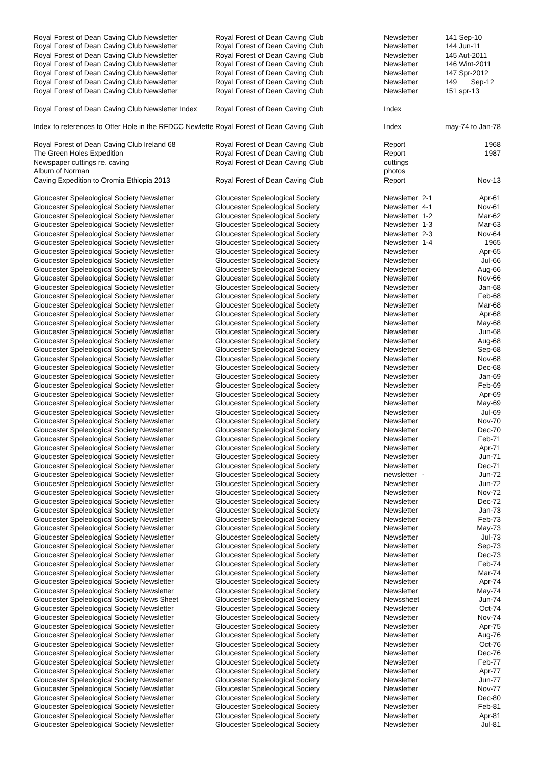| Royal Forest of Dean Caving Club Newsletter | Royal Forest of Dean Caving Club | Newsletter | | 141 Sep-10 |
| Royal Forest of Dean Caving Club Newsletter | Royal Forest of Dean Caving Club | Newsletter | | 144 Jun-11 |
| Royal Forest of Dean Caving Club Newsletter | Royal Forest of Dean Caving Club | Newsletter | | 145 Aut-2011 |
| Royal Forest of Dean Caving Club Newsletter | Royal Forest of Dean Caving Club | Newsletter | | 146 Wint-2011 |
| Royal Forest of Dean Caving Club Newsletter | Royal Forest of Dean Caving Club | Newsletter | | 147 Spr-2012 |
| Royal Forest of Dean Caving Club Newsletter | Royal Forest of Dean Caving Club | Newsletter | | 149 Sep-12 |
| Royal Forest of Dean Caving Club Newsletter | Royal Forest of Dean Caving Club | Newsletter | | 151 spr-13 |
| Royal Forest of Dean Caving Club Newsletter Index | Royal Forest of Dean Caving Club | Index | | |
| Index to references to Otter Hole in the RFDCC Newlette | Royal Forest of Dean Caving Club | Index | | may-74 to Jan-78 |
| Royal Forest of Dean Caving Club Ireland 68 | Royal Forest of Dean Caving Club | Report | | 1968 |
| The Green Holes Expedition | Royal Forest of Dean Caving Club | Report | | 1987 |
| Newspaper cuttings re. caving | Royal Forest of Dean Caving Club | cuttings | | |
| Album of Norman | | photos | | |
| Caving Expedition to Oromia Ethiopia 2013 | Royal Forest of Dean Caving Club | Report | | Nov-13 |
| Gloucester Speleological Society Newsletter | Gloucester Speleological Society | Newsletter | 2-1 | Apr-61 |
| Gloucester Speleological Society Newsletter | Gloucester Speleological Society | Newsletter | 4-1 | Nov-61 |
| Gloucester Speleological Society Newsletter | Gloucester Speleological Society | Newsletter | 1-2 | Mar-62 |
| Gloucester Speleological Society Newsletter | Gloucester Speleological Society | Newsletter | 1-3 | Mar-63 |
| Gloucester Speleological Society Newsletter | Gloucester Speleological Society | Newsletter | 2-3 | Nov-64 |
| Gloucester Speleological Society Newsletter | Gloucester Speleological Society | Newsletter | 1-4 | 1965 |
| Gloucester Speleological Society Newsletter | Gloucester Speleological Society | Newsletter | | Apr-65 |
| Gloucester Speleological Society Newsletter | Gloucester Speleological Society | Newsletter | | Jul-66 |
| Gloucester Speleological Society Newsletter | Gloucester Speleological Society | Newsletter | | Aug-66 |
| Gloucester Speleological Society Newsletter | Gloucester Speleological Society | Newsletter | | Nov-66 |
| Gloucester Speleological Society Newsletter | Gloucester Speleological Society | Newsletter | | Jan-68 |
| Gloucester Speleological Society Newsletter | Gloucester Speleological Society | Newsletter | | Feb-68 |
| Gloucester Speleological Society Newsletter | Gloucester Speleological Society | Newsletter | | Mar-68 |
| Gloucester Speleological Society Newsletter | Gloucester Speleological Society | Newsletter | | Apr-68 |
| Gloucester Speleological Society Newsletter | Gloucester Speleological Society | Newsletter | | May-68 |
| Gloucester Speleological Society Newsletter | Gloucester Speleological Society | Newsletter | | Jun-68 |
| Gloucester Speleological Society Newsletter | Gloucester Speleological Society | Newsletter | | Aug-68 |
| Gloucester Speleological Society Newsletter | Gloucester Speleological Society | Newsletter | | Sep-68 |
| Gloucester Speleological Society Newsletter | Gloucester Speleological Society | Newsletter | | Nov-68 |
| Gloucester Speleological Society Newsletter | Gloucester Speleological Society | Newsletter | | Dec-68 |
| Gloucester Speleological Society Newsletter | Gloucester Speleological Society | Newsletter | | Jan-69 |
| Gloucester Speleological Society Newsletter | Gloucester Speleological Society | Newsletter | | Feb-69 |
| Gloucester Speleological Society Newsletter | Gloucester Speleological Society | Newsletter | | Apr-69 |
| Gloucester Speleological Society Newsletter | Gloucester Speleological Society | Newsletter | | May-69 |
| Gloucester Speleological Society Newsletter | Gloucester Speleological Society | Newsletter | | Jul-69 |
| Gloucester Speleological Society Newsletter | Gloucester Speleological Society | Newsletter | | Nov-70 |
| Gloucester Speleological Society Newsletter | Gloucester Speleological Society | Newsletter | | Dec-70 |
| Gloucester Speleological Society Newsletter | Gloucester Speleological Society | Newsletter | | Feb-71 |
| Gloucester Speleological Society Newsletter | Gloucester Speleological Society | Newsletter | | Apr-71 |
| Gloucester Speleological Society Newsletter | Gloucester Speleological Society | Newsletter | | Jun-71 |
| Gloucester Speleological Society Newsletter | Gloucester Speleological Society | Newsletter | | Dec-71 |
| Gloucester Speleological Society Newsletter | Gloucester Speleological Society | newsletter | - | Jun-72 |
| Gloucester Speleological Society Newsletter | Gloucester Speleological Society | Newsletter | | Jun-72 |
| Gloucester Speleological Society Newsletter | Gloucester Speleological Society | Newsletter | | Nov-72 |
| Gloucester Speleological Society Newsletter | Gloucester Speleological Society | Newsletter | | Dec-72 |
| Gloucester Speleological Society Newsletter | Gloucester Speleological Society | Newsletter | | Jan-73 |
| Gloucester Speleological Society Newsletter | Gloucester Speleological Society | Newsletter | | Feb-73 |
| Gloucester Speleological Society Newsletter | Gloucester Speleological Society | Newsletter | | May-73 |
| Gloucester Speleological Society Newsletter | Gloucester Speleological Society | Newsletter | | Jul-73 |
| Gloucester Speleological Society Newsletter | Gloucester Speleological Society | Newsletter | | Sep-73 |
| Gloucester Speleological Society Newsletter | Gloucester Speleological Society | Newsletter | | Dec-73 |
| Gloucester Speleological Society Newsletter | Gloucester Speleological Society | Newsletter | | Feb-74 |
| Gloucester Speleological Society Newsletter | Gloucester Speleological Society | Newsletter | | Mar-74 |
| Gloucester Speleological Society Newsletter | Gloucester Speleological Society | Newsletter | | Apr-74 |
| Gloucester Speleological Society Newsletter | Gloucester Speleological Society | Newsletter | | May-74 |
| Gloucester Speleological Society News Sheet | Gloucester Speleological Society | Newssheet | | Jun-74 |
| Gloucester Speleological Society Newsletter | Gloucester Speleological Society | Newsletter | | Oct-74 |
| Gloucester Speleological Society Newsletter | Gloucester Speleological Society | Newsletter | | Nov-74 |
| Gloucester Speleological Society Newsletter | Gloucester Speleological Society | Newsletter | | Apr-75 |
| Gloucester Speleological Society Newsletter | Gloucester Speleological Society | Newsletter | | Aug-76 |
| Gloucester Speleological Society Newsletter | Gloucester Speleological Society | Newsletter | | Oct-76 |
| Gloucester Speleological Society Newsletter | Gloucester Speleological Society | Newsletter | | Dec-76 |
| Gloucester Speleological Society Newsletter | Gloucester Speleological Society | Newsletter | | Feb-77 |
| Gloucester Speleological Society Newsletter | Gloucester Speleological Society | Newsletter | | Apr-77 |
| Gloucester Speleological Society Newsletter | Gloucester Speleological Society | Newsletter | | Jun-77 |
| Gloucester Speleological Society Newsletter | Gloucester Speleological Society | Newsletter | | Nov-77 |
| Gloucester Speleological Society Newsletter | Gloucester Speleological Society | Newsletter | | Dec-80 |
| Gloucester Speleological Society Newsletter | Gloucester Speleological Society | Newsletter | | Feb-81 |
| Gloucester Speleological Society Newsletter | Gloucester Speleological Society | Newsletter | | Apr-81 |
| Gloucester Speleological Society Newsletter | Gloucester Speleological Society | Newsletter | | Jul-81 |